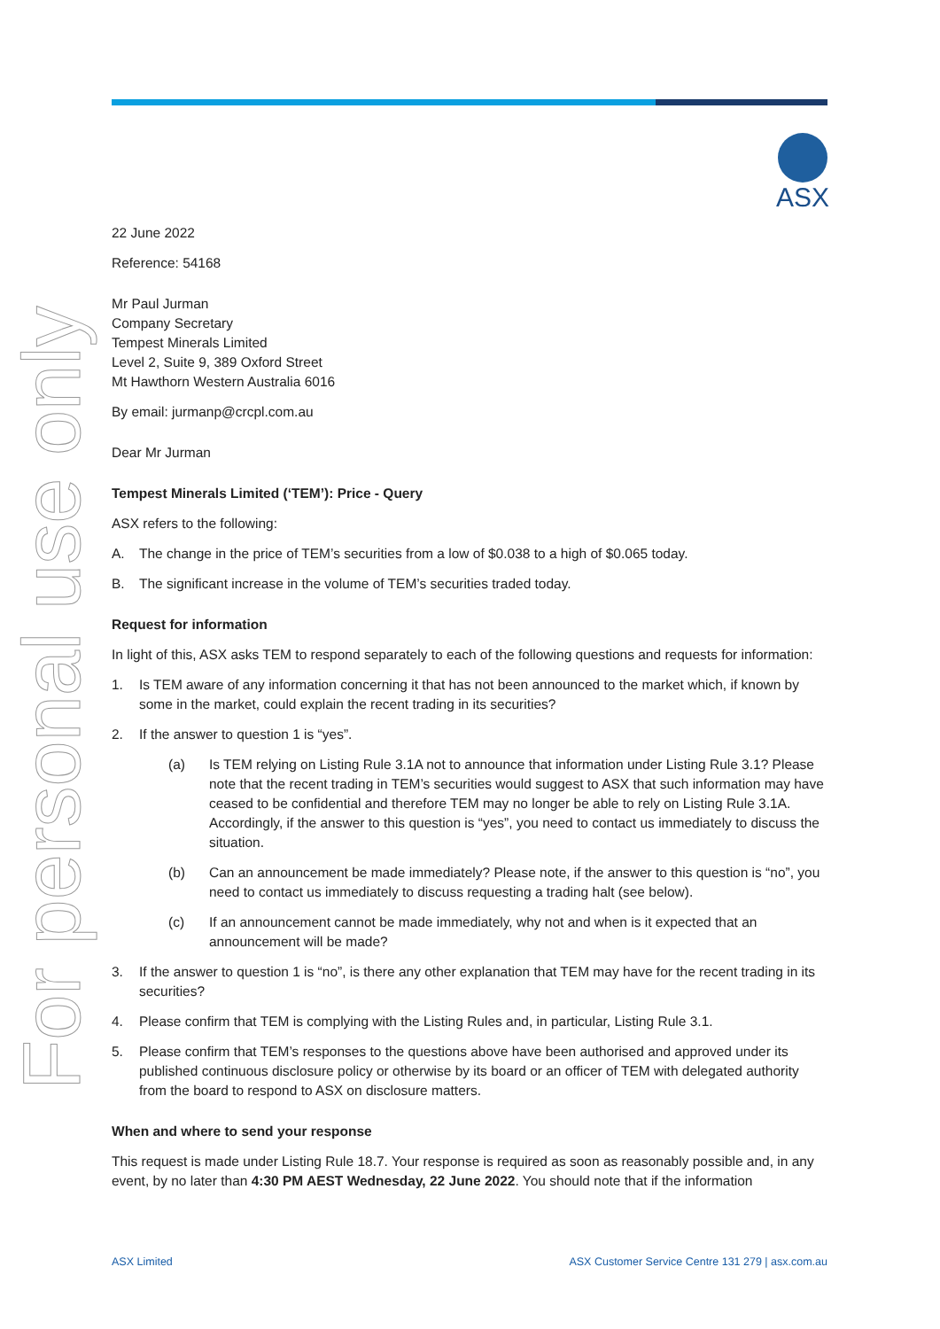ASX
For personal use only
22 June 2022
Reference: 54168
Mr Paul Jurman
Company Secretary
Tempest Minerals Limited
Level 2, Suite 9, 389 Oxford Street
Mt Hawthorn Western Australia 6016
By email: jurmanp@crcpl.com.au
Dear Mr Jurman
Tempest Minerals Limited (‘TEM’): Price - Query
ASX refers to the following:
A. The change in the price of TEM’s securities from a low of $0.038 to a high of $0.065 today.
B. The significant increase in the volume of TEM’s securities traded today.
Request for information
In light of this, ASX asks TEM to respond separately to each of the following questions and requests for information:
1. Is TEM aware of any information concerning it that has not been announced to the market which, if known by some in the market, could explain the recent trading in its securities?
2. If the answer to question 1 is “yes”.
(a) Is TEM relying on Listing Rule 3.1A not to announce that information under Listing Rule 3.1? Please note that the recent trading in TEM’s securities would suggest to ASX that such information may have ceased to be confidential and therefore TEM may no longer be able to rely on Listing Rule 3.1A. Accordingly, if the answer to this question is “yes”, you need to contact us immediately to discuss the situation.
(b) Can an announcement be made immediately? Please note, if the answer to this question is “no”, you need to contact us immediately to discuss requesting a trading halt (see below).
(c) If an announcement cannot be made immediately, why not and when is it expected that an announcement will be made?
3. If the answer to question 1 is “no”, is there any other explanation that TEM may have for the recent trading in its securities?
4. Please confirm that TEM is complying with the Listing Rules and, in particular, Listing Rule 3.1.
5. Please confirm that TEM’s responses to the questions above have been authorised and approved under its published continuous disclosure policy or otherwise by its board or an officer of TEM with delegated authority from the board to respond to ASX on disclosure matters.
When and where to send your response
This request is made under Listing Rule 18.7. Your response is required as soon as reasonably possible and, in any event, by no later than 4:30 PM AEST Wednesday, 22 June 2022. You should note that if the information
ASX Limited ASX Customer Service Centre 131 279 | asx.com.au